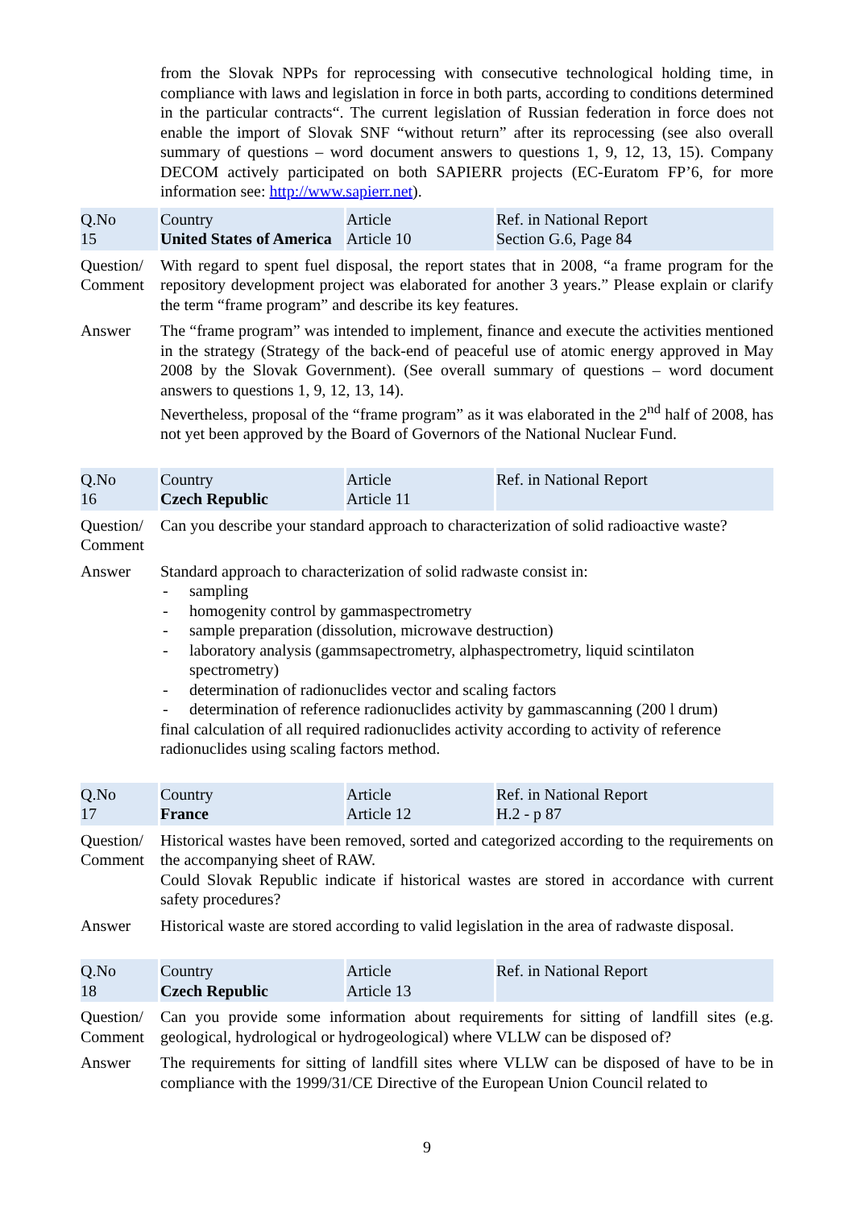| | from the Slovak NPPs for reprocessing with consecutive technological holding time, in compliance with laws and legislation in force in both parts, according to conditions determined in the particular contracts“. The current legislation of Russian federation in force does not enable the import of Slovak SNF “without return” after its reprocessing (see also overall summary of questions – word document answers to questions 1, 9, 12, 13, 15). Company DECOM actively participated on both SAPIERR projects (EC-Euratom FP’6, for more information see: http://www.sapierr.net ). | | |
| Q.No 15 | Country United States of America | Article Article 10 | Ref. in National Report Section G.6, Page 84 |
| Question/ Comment | With regard to spent fuel disposal, the report states that in 2008, “a frame program for the repository development project was elaborated for another 3 years.” Please explain or clarify the term “frame program” and describe its key features. | | |
| Answer | The “frame program” was intended to implement, finance and execute the activities mentioned in the strategy (Strategy of the back-end of peaceful use of atomic energy approved in May 2008 by the Slovak Government). (See overall summary of questions – word document answers to questions 1, 9, 12, 13, 14). Nevertheless, proposal of the “frame program” as it was elaborated in the 2<sup>nd</sup> half of 2008, has not yet been approved by the Board of Governors of the National Nuclear Fund. | | |
| Q.No 16 | Country Czech Republic | Article Article 11 | Ref. in National Report |
| Question/ Comment | Can you describe your standard approach to characterization of solid radioactive waste? | | |
| Answer | Standard approach to characterization of solid radwaste consist in: - sampling - homogenity control by gammaspectrometry - sample preparation (dissolution, microwave destruction) - laboratory analysis (gammsapectrometry, alphaspectrometry, liquid scintilaton spectrometry) - determination of radionuclides vector and scaling factors - determination of reference radionuclides activity by gammascanning (200 l drum) final calculation of all required radionuclides activity according to activity of reference radionuclides using scaling factors method. | | |
| Q.No 17 | Country France | Article Article 12 | Ref. in National Report H.2 - p 87 |
| Question/ Comment | Historical wastes have been removed, sorted and categorized according to the requirements on the accompanying sheet of RAW. Could Slovak Republic indicate if historical wastes are stored in accordance with current safety procedures? | | |
| Answer | Historical waste are stored according to valid legislation in the area of radwaste disposal. | | |
| Q.No 18 | Country Czech Republic | Article Article 13 | Ref. in National Report |
| Question/ Comment | Can you provide some information about requirements for sitting of landfill sites (e.g. geological, hydrological or hydrogeological) where VLLW can be disposed of? | | |
| Answer | The requirements for sitting of landfill sites where VLLW can be disposed of have to be in compliance with the 1999/31/CE Directive of the European Union Council related to | | |
9